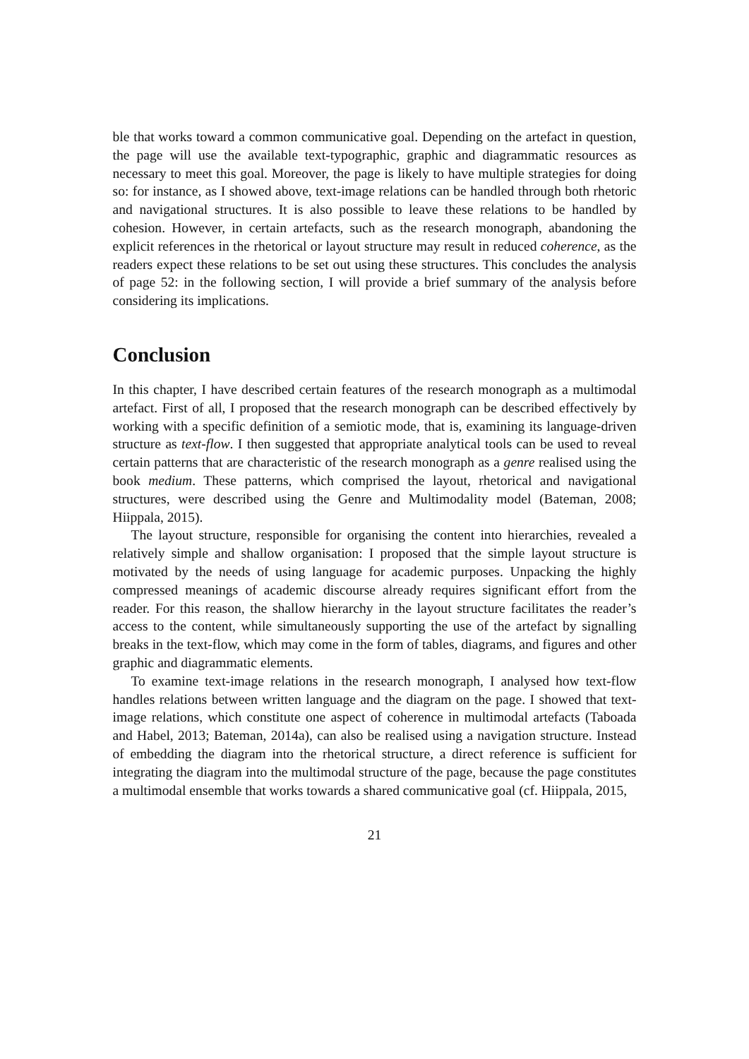ble that works toward a common communicative goal. Depending on the artefact in question, the page will use the available text-typographic, graphic and diagrammatic resources as necessary to meet this goal. Moreover, the page is likely to have multiple strategies for doing so: for instance, as I showed above, text-image relations can be handled through both rhetoric and navigational structures. It is also possible to leave these relations to be handled by cohesion. However, in certain artefacts, such as the research monograph, abandoning the explicit references in the rhetorical or layout structure may result in reduced coherence, as the readers expect these relations to be set out using these structures. This concludes the analysis of page 52: in the following section, I will provide a brief summary of the analysis before considering its implications.
Conclusion
In this chapter, I have described certain features of the research monograph as a multimodal artefact. First of all, I proposed that the research monograph can be described effectively by working with a specific definition of a semiotic mode, that is, examining its language-driven structure as text-flow. I then suggested that appropriate analytical tools can be used to reveal certain patterns that are characteristic of the research monograph as a genre realised using the book medium. These patterns, which comprised the layout, rhetorical and navigational structures, were described using the Genre and Multimodality model (Bateman, 2008; Hiippala, 2015).
The layout structure, responsible for organising the content into hierarchies, revealed a relatively simple and shallow organisation: I proposed that the simple layout structure is motivated by the needs of using language for academic purposes. Unpacking the highly compressed meanings of academic discourse already requires significant effort from the reader. For this reason, the shallow hierarchy in the layout structure facilitates the reader’s access to the content, while simultaneously supporting the use of the artefact by signalling breaks in the text-flow, which may come in the form of tables, diagrams, and figures and other graphic and diagrammatic elements.
To examine text-image relations in the research monograph, I analysed how text-flow handles relations between written language and the diagram on the page. I showed that text-image relations, which constitute one aspect of coherence in multimodal artefacts (Taboada and Habel, 2013; Bateman, 2014a), can also be realised using a navigation structure. Instead of embedding the diagram into the rhetorical structure, a direct reference is sufficient for integrating the diagram into the multimodal structure of the page, because the page constitutes a multimodal ensemble that works towards a shared communicative goal (cf. Hiippala, 2015,
21